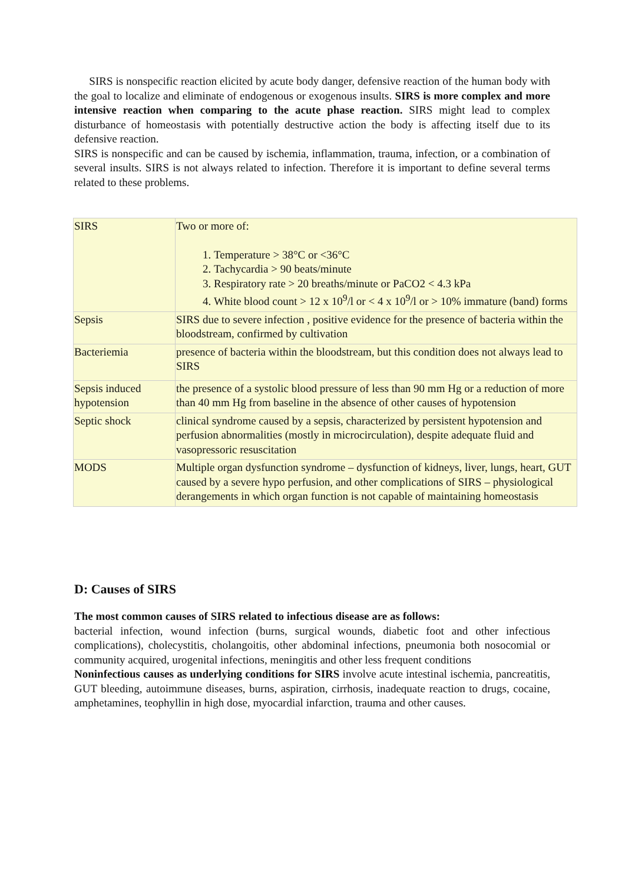SIRS is nonspecific reaction elicited by acute body danger, defensive reaction of the human body with the goal to localize and eliminate of endogenous or exogenous insults. SIRS is more complex and more intensive reaction when comparing to the acute phase reaction. SIRS might lead to complex disturbance of homeostasis with potentially destructive action the body is affecting itself due to its defensive reaction.
SIRS is nonspecific and can be caused by ischemia, inflammation, trauma, infection, or a combination of several insults. SIRS is not always related to infection. Therefore it is important to define several terms related to these problems.
| SIRS | Two or more of: 1. Temperature > 38°C or <36°C 2. Tachycardia > 90 beats/minute 3. Respiratory rate > 20 breaths/minute or PaCO2 < 4.3 kPa 4. White blood count > 12 x 10<sup>9</sup>/l or < 4 x 10<sup>9</sup>/l or > 10% immature (band) forms |
| Sepsis | SIRS due to severe infection , positive evidence for the presence of bacteria within the bloodstream, confirmed by cultivation |
| Bacteriemia | presence of bacteria within the bloodstream, but this condition does not always lead to SIRS |
| Sepsis induced hypotension | the presence of a systolic blood pressure of less than 90 mm Hg or a reduction of more than 40 mm Hg from baseline in the absence of other causes of hypotension |
| Septic shock | clinical syndrome caused by a sepsis, characterized by persistent hypotension and perfusion abnormalities (mostly in microcirculation), despite adequate fluid and vasopressoric resuscitation |
| MODS | Multiple organ dysfunction syndrome – dysfunction of kidneys, liver, lungs, heart, GUT caused by a severe hypo perfusion, and other complications of SIRS – physiological derangements in which organ function is not capable of maintaining homeostasis |
D: Causes of SIRS
The most common causes of SIRS related to infectious disease are as follows:
bacterial infection, wound infection (burns, surgical wounds, diabetic foot and other infectious complications), cholecystitis, cholangoitis, other abdominal infections, pneumonia both nosocomial or community acquired, urogenital infections, meningitis and other less frequent conditions
Noninfectious causes as underlying conditions for SIRS involve acute intestinal ischemia, pancreatitis, GUT bleeding, autoimmune diseases, burns, aspiration, cirrhosis, inadequate reaction to drugs, cocaine, amphetamines, teophyllin in high dose, myocardial infarction, trauma and other causes.